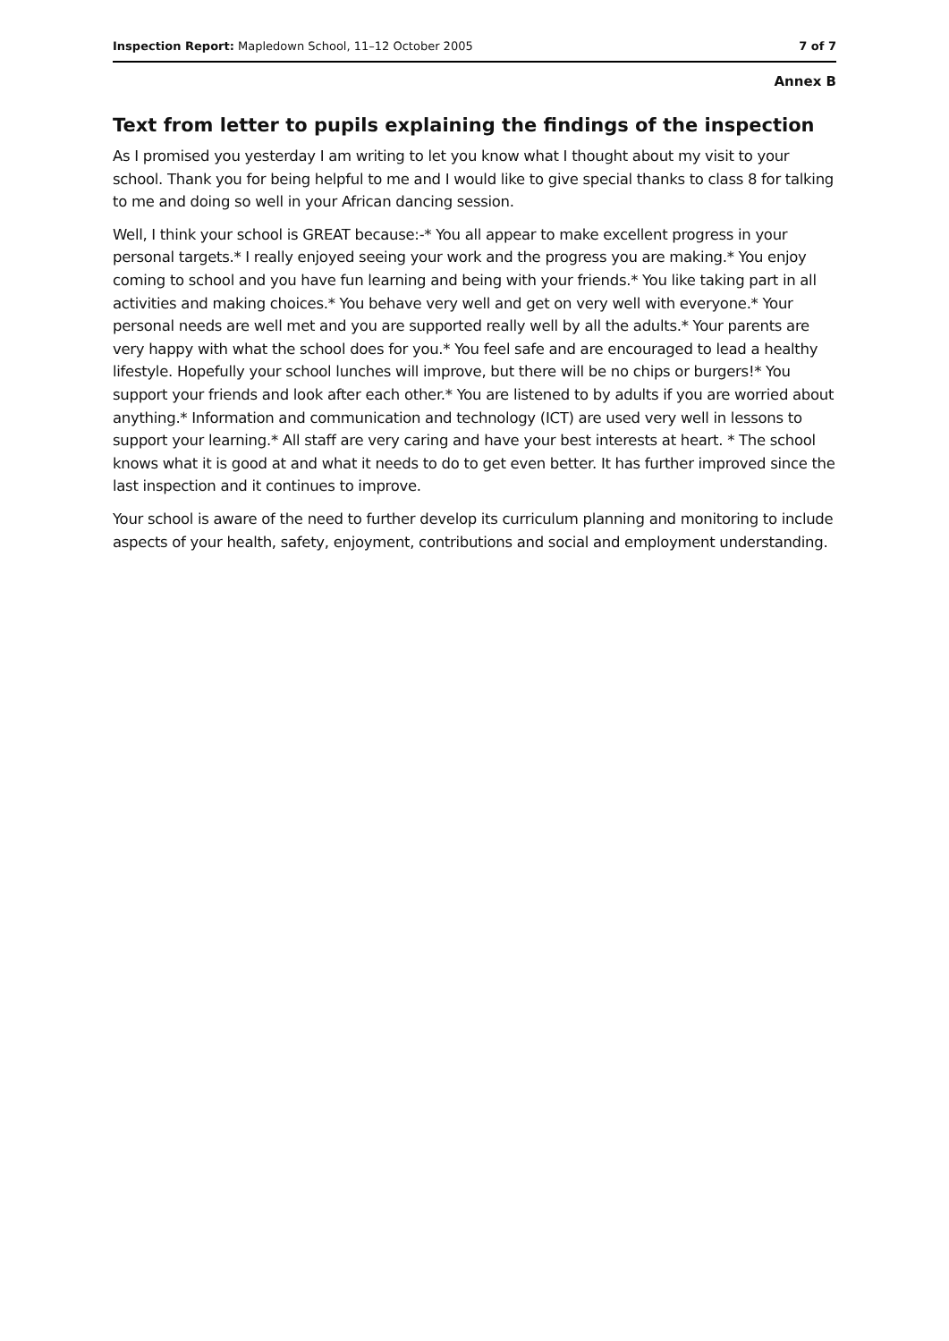Inspection Report: Mapledown School, 11–12 October 2005 7 of 7
Annex B
Text from letter to pupils explaining the findings of the inspection
As I promised you yesterday I am writing to let you know what I thought about my visit to your school. Thank you for being helpful to me and I would like to give special thanks to class 8 for talking to me and doing so well in your African dancing session.
Well, I think your school is GREAT because:-* You all appear to make excellent progress in your personal targets.* I really enjoyed seeing your work and the progress you are making.* You enjoy coming to school and you have fun learning and being with your friends.* You like taking part in all activities and making choices.* You behave very well and get on very well with everyone.* Your personal needs are well met and you are supported really well by all the adults.* Your parents are very happy with what the school does for you.* You feel safe and are encouraged to lead a healthy lifestyle. Hopefully your school lunches will improve, but there will be no chips or burgers!* You support your friends and look after each other.* You are listened to by adults if you are worried about anything.* Information and communication and technology (ICT) are used very well in lessons to support your learning.* All staff are very caring and have your best interests at heart. * The school knows what it is good at and what it needs to do to get even better. It has further improved since the last inspection and it continues to improve.
Your school is aware of the need to further develop its curriculum planning and monitoring to include aspects of your health, safety, enjoyment, contributions and social and employment understanding.